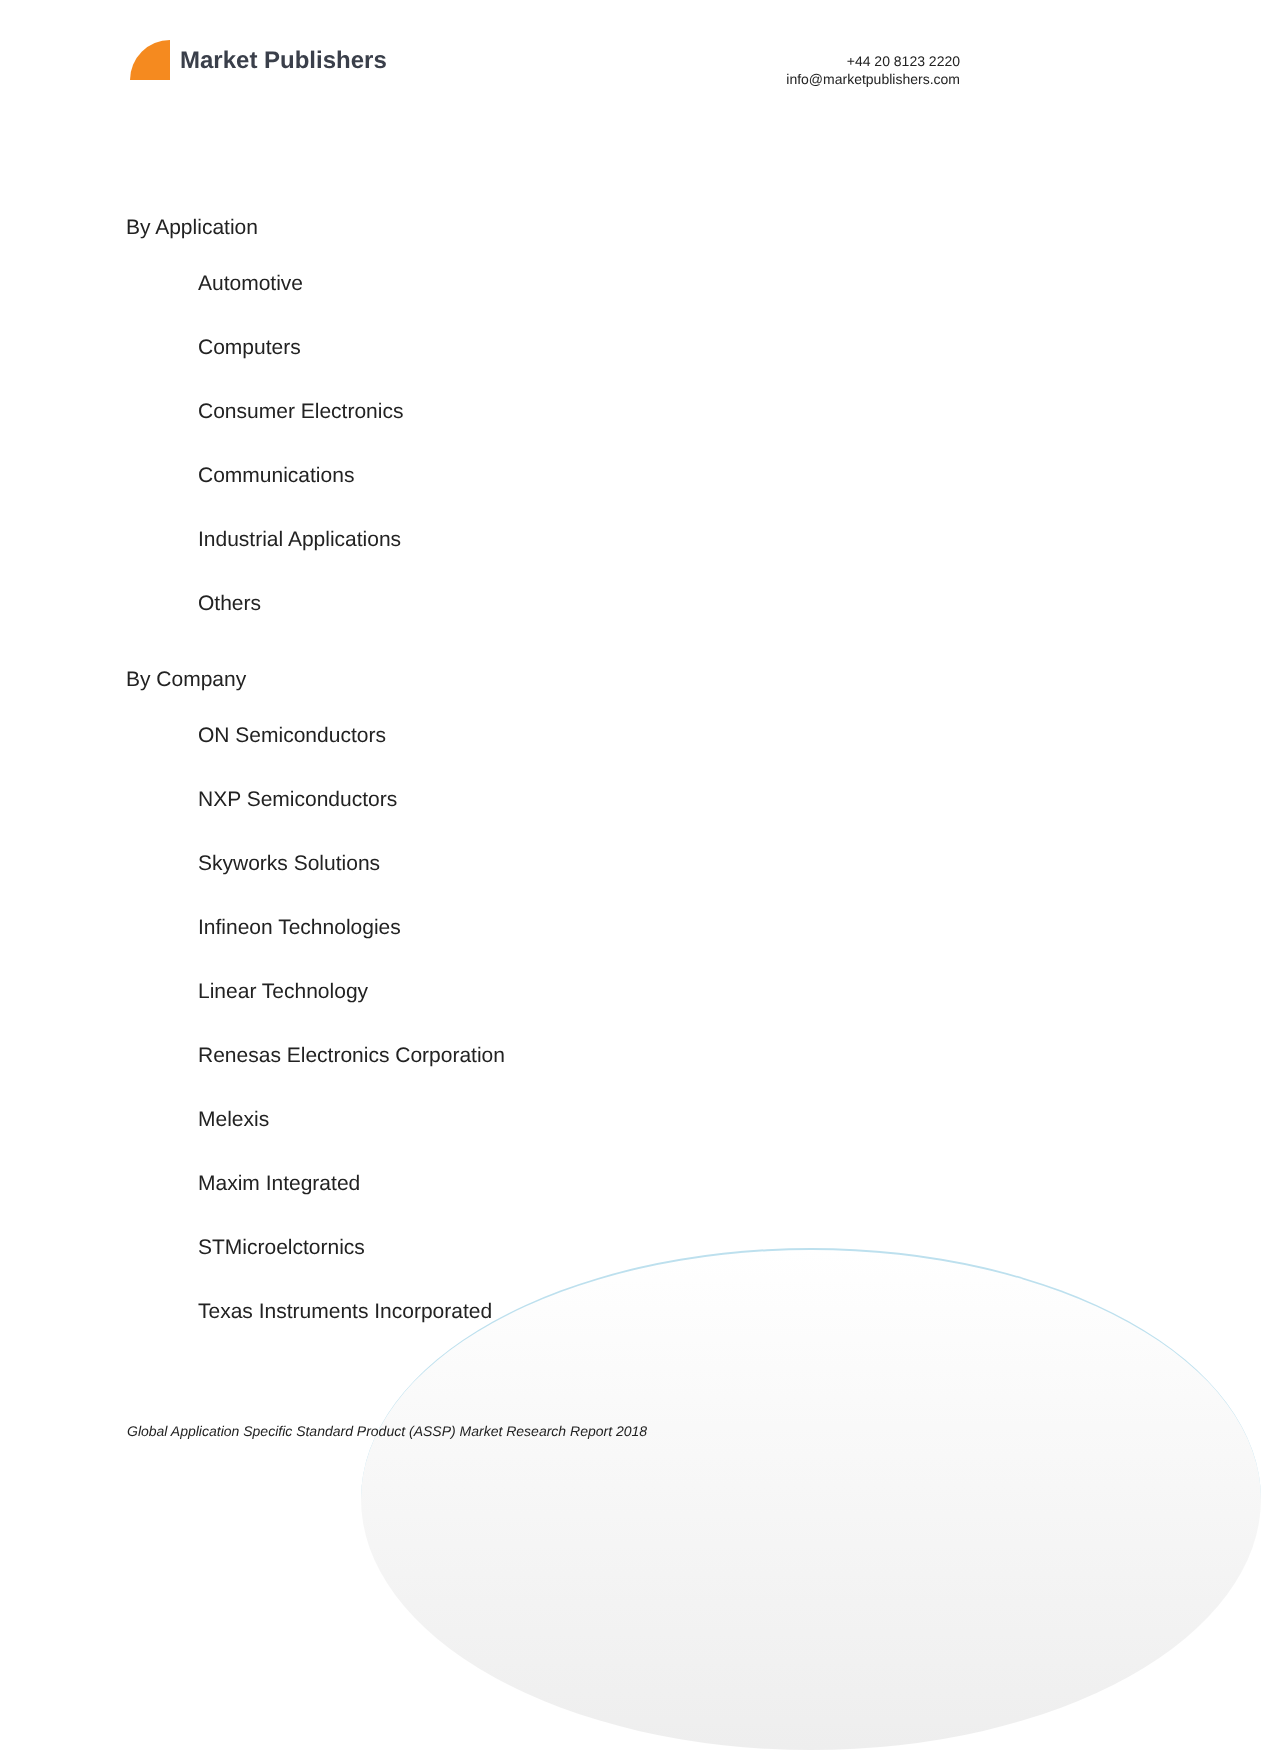Market Publishers
+44 20 8123 2220
info@marketpublishers.com
By Application
Automotive
Computers
Consumer Electronics
Communications
Industrial Applications
Others
By Company
ON Semiconductors
NXP Semiconductors
Skyworks Solutions
Infineon Technologies
Linear Technology
Renesas Electronics Corporation
Melexis
Maxim Integrated
STMicroelctornics
Texas Instruments Incorporated
Global Application Specific Standard Product (ASSP) Market Research Report 2018